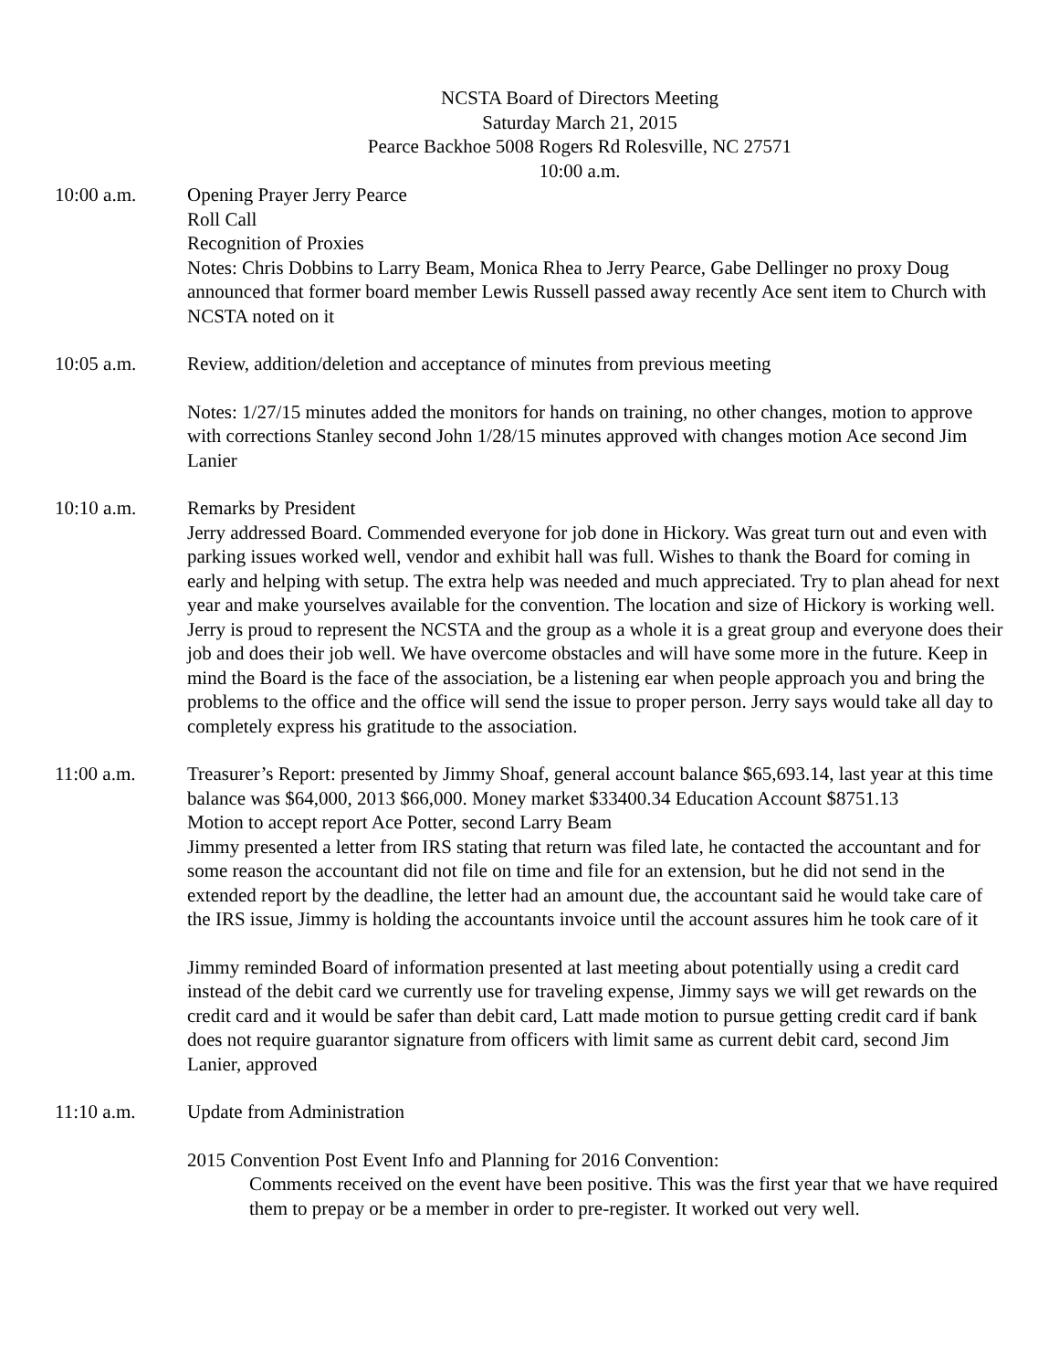NCSTA Board of Directors Meeting
Saturday March 21, 2015
Pearce Backhoe 5008 Rogers Rd Rolesville, NC 27571
10:00 a.m.
10:00 a.m. Opening Prayer Jerry Pearce
Roll Call
Recognition of Proxies
Notes: Chris Dobbins to Larry Beam, Monica Rhea to Jerry Pearce, Gabe Dellinger no proxy Doug announced that former board member Lewis Russell passed away recently Ace sent item to Church with NCSTA noted on it
10:05 a.m. Review, addition/deletion and acceptance of minutes from previous meeting
Notes: 1/27/15 minutes added the monitors for hands on training, no other changes, motion to approve with corrections Stanley second John 1/28/15 minutes approved with changes motion Ace second Jim Lanier
10:10 a.m. Remarks by President
Jerry addressed Board. Commended everyone for job done in Hickory. Was great turn out and even with parking issues worked well, vendor and exhibit hall was full. Wishes to thank the Board for coming in early and helping with setup. The extra help was needed and much appreciated. Try to plan ahead for next year and make yourselves available for the convention. The location and size of Hickory is working well. Jerry is proud to represent the NCSTA and the group as a whole it is a great group and everyone does their job and does their job well. We have overcome obstacles and will have some more in the future. Keep in mind the Board is the face of the association, be a listening ear when people approach you and bring the problems to the office and the office will send the issue to proper person. Jerry says would take all day to completely express his gratitude to the association.
11:00 a.m. Treasurer’s Report: presented by Jimmy Shoaf, general account balance $65,693.14, last year at this time balance was $64,000, 2013 $66,000. Money market $33400.34 Education Account $8751.13
Motion to accept report Ace Potter, second Larry Beam
Jimmy presented a letter from IRS stating that return was filed late, he contacted the accountant and for some reason the accountant did not file on time and file for an extension, but he did not send in the extended report by the deadline, the letter had an amount due, the accountant said he would take care of the IRS issue, Jimmy is holding the accountants invoice until the account assures him he took care of it
Jimmy reminded Board of information presented at last meeting about potentially using a credit card instead of the debit card we currently use for traveling expense, Jimmy says we will get rewards on the credit card and it would be safer than debit card, Latt made motion to pursue getting credit card if bank does not require guarantor signature from officers with limit same as current debit card, second Jim Lanier, approved
11:10 a.m. Update from Administration
2015 Convention Post Event Info and Planning for 2016 Convention:
Comments received on the event have been positive. This was the first year that we have required them to prepay or be a member in order to pre-register. It worked out very well.